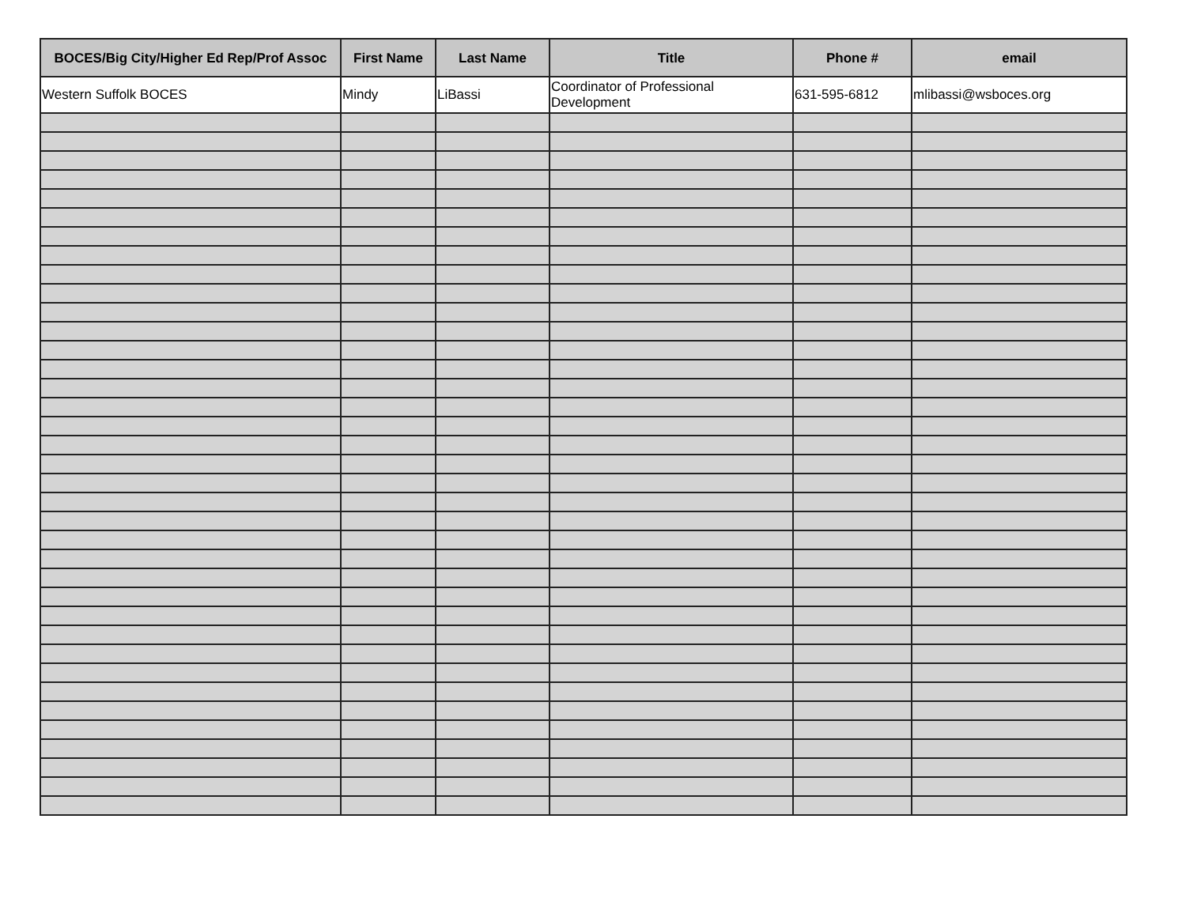| BOCES/Big City/Higher Ed Rep/Prof Assoc | First Name | Last Name | Title | Phone # | email |
| --- | --- | --- | --- | --- | --- |
| Western Suffolk BOCES | Mindy | LiBassi | Coordinator of Professional Development | 631-595-6812 | mlibassi@wsboces.org |